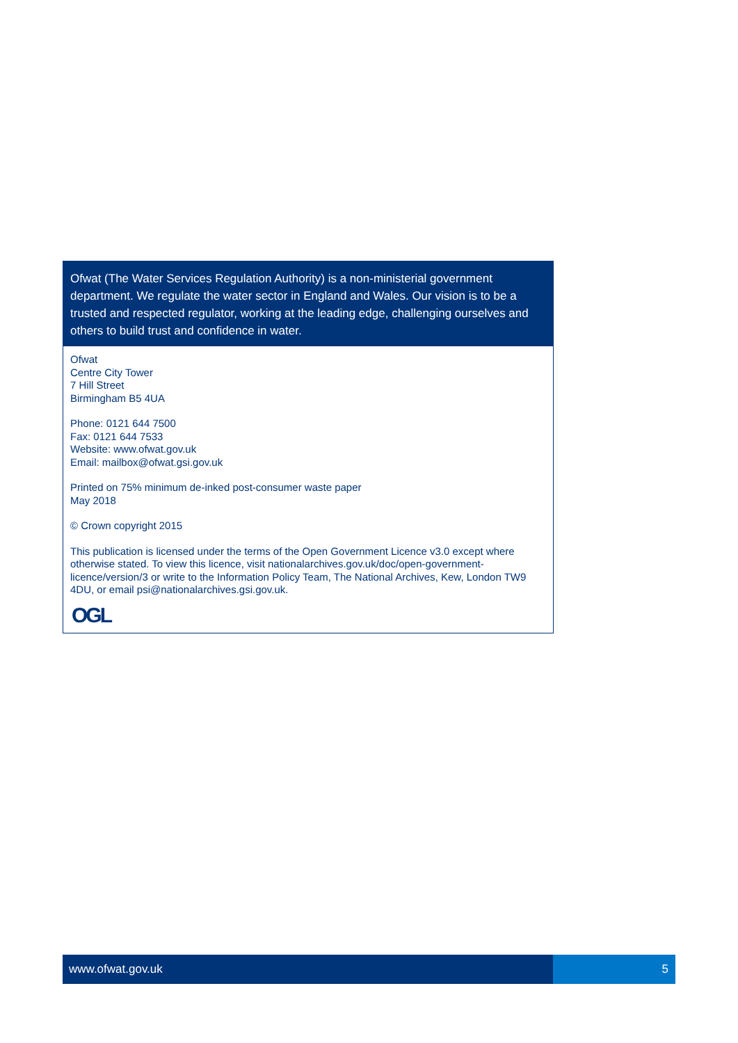Ofwat (The Water Services Regulation Authority) is a non-ministerial government department. We regulate the water sector in England and Wales. Our vision is to be a trusted and respected regulator, working at the leading edge, challenging ourselves and others to build trust and confidence in water.
Ofwat
Centre City Tower
7 Hill Street
Birmingham B5 4UA
Phone: 0121 644 7500
Fax: 0121 644 7533
Website: www.ofwat.gov.uk
Email: mailbox@ofwat.gsi.gov.uk
Printed on 75% minimum de-inked post-consumer waste paper
May 2018
© Crown copyright 2015
This publication is licensed under the terms of the Open Government Licence v3.0 except where otherwise stated. To view this licence, visit nationalarchives.gov.uk/doc/open-government-licence/version/3 or write to the Information Policy Team, The National Archives, Kew, London TW9 4DU, or email psi@nationalarchives.gsi.gov.uk.
OGL
www.ofwat.gov.uk 5